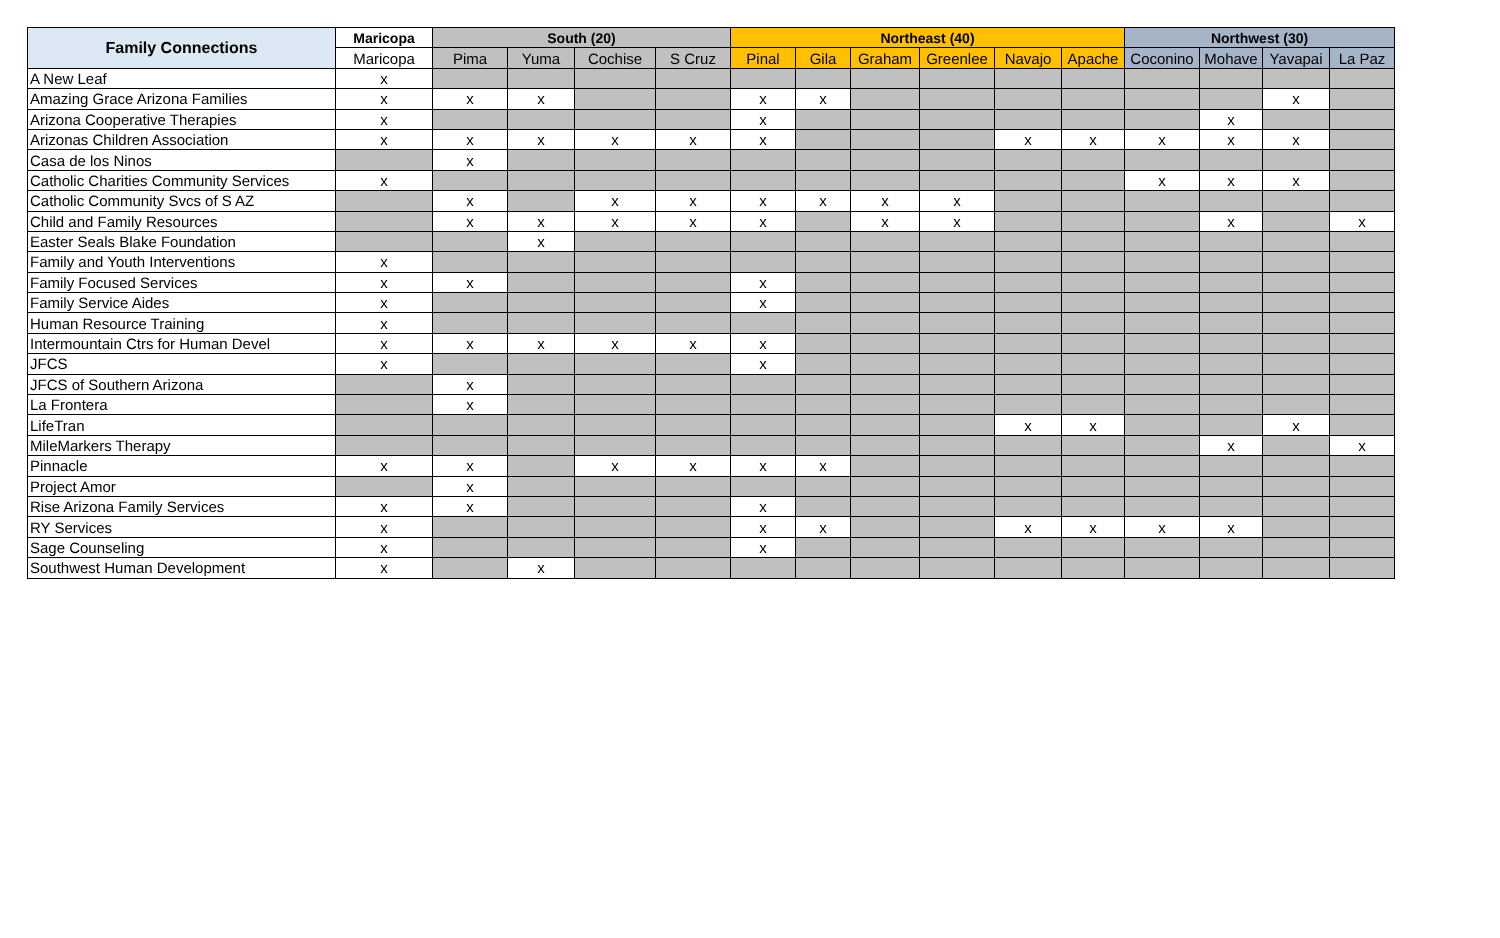| Family Connections | Maricopa | South (20) | | | | Northeast (40) | | | | | | Northwest (30) | | | |
| --- | --- | --- | --- | --- | --- | --- | --- | --- | --- | --- | --- | --- | --- | --- | --- |
| | Maricopa | Pima | Yuma | Cochise | S Cruz | Pinal | Gila | Graham | Greenlee | Navajo | Apache | Coconino | Mohave | Yavapai | La Paz |
| A New Leaf | x | | | | | | | | | | | | | | |
| Amazing Grace Arizona Families | x | x | x | | | x | x | | | | | | | x | |
| Arizona Cooperative Therapies | x | | | | | x | | | | | | | x | | |
| Arizonas Children Association | x | x | x | x | x | x | | | | x | x | x | x | x | |
| Casa de los Ninos | | x | | | | | | | | | | | | | |
| Catholic Charities Community Services | x | | | | | | | | | | | x | x | x | |
| Catholic Community Svcs of S AZ | | x | | x | x | x | x | x | x | | | | | | |
| Child and Family Resources | | x | x | x | x | x | | x | x | | | | x | | x |
| Easter Seals Blake Foundation | | | x | | | | | | | | | | | | |
| Family and Youth Interventions | x | | | | | | | | | | | | | | |
| Family Focused Services | x | x | | | | x | | | | | | | | | |
| Family Service Aides | x | | | | | x | | | | | | | | | |
| Human Resource Training | x | | | | | | | | | | | | | | |
| Intermountain Ctrs for Human Devel | x | x | x | x | x | x | | | | | | | | | |
| JFCS | x | | | | | x | | | | | | | | | |
| JFCS of Southern Arizona | | x | | | | | | | | | | | | | |
| La Frontera | | x | | | | | | | | | | | | | |
| LifeTran | | | | | | | | | | x | x | | | x | |
| MileMarkers Therapy | | | | | | | | | | | | | x | | x |
| Pinnacle | x | x | | x | x | x | x | | | | | | | | |
| Project Amor | | x | | | | | | | | | | | | | |
| Rise Arizona Family Services | x | x | | | | x | | | | | | | | | |
| RY Services | x | | | | | x | x | | | x | x | x | x | | |
| Sage Counseling | x | | | | | x | | | | | | | | | |
| Southwest Human Development | x | | x | | | | | | | | | | | | |